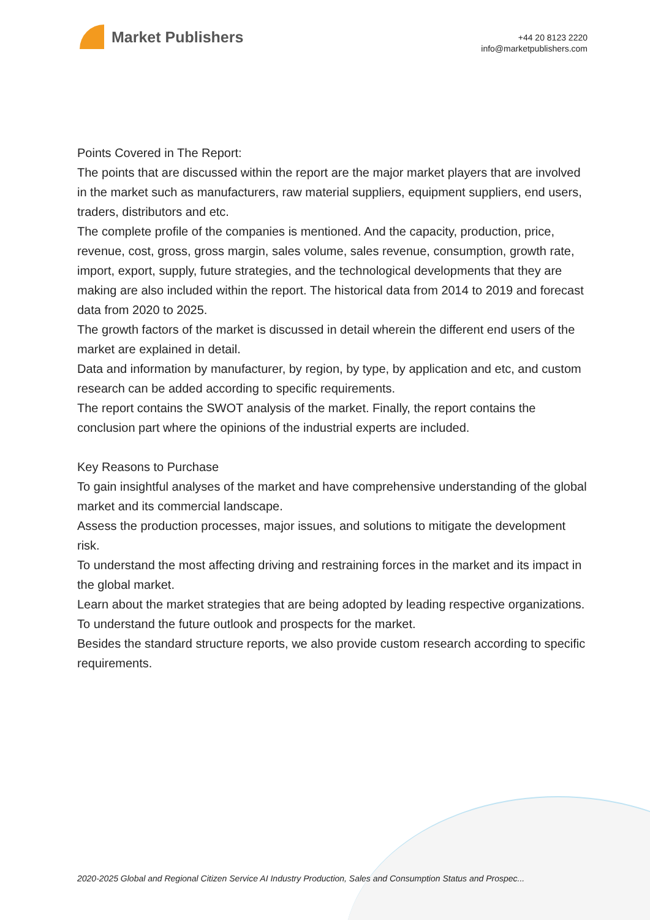Market Publishers
+44 20 8123 2220
info@marketpublishers.com
Points Covered in The Report:
The points that are discussed within the report are the major market players that are involved in the market such as manufacturers, raw material suppliers, equipment suppliers, end users, traders, distributors and etc.
The complete profile of the companies is mentioned. And the capacity, production, price, revenue, cost, gross, gross margin, sales volume, sales revenue, consumption, growth rate, import, export, supply, future strategies, and the technological developments that they are making are also included within the report. The historical data from 2014 to 2019 and forecast data from 2020 to 2025.
The growth factors of the market is discussed in detail wherein the different end users of the market are explained in detail.
Data and information by manufacturer, by region, by type, by application and etc, and custom research can be added according to specific requirements.
The report contains the SWOT analysis of the market. Finally, the report contains the conclusion part where the opinions of the industrial experts are included.
Key Reasons to Purchase
To gain insightful analyses of the market and have comprehensive understanding of the global market and its commercial landscape.
Assess the production processes, major issues, and solutions to mitigate the development risk.
To understand the most affecting driving and restraining forces in the market and its impact in the global market.
Learn about the market strategies that are being adopted by leading respective organizations.
To understand the future outlook and prospects for the market.
Besides the standard structure reports, we also provide custom research according to specific requirements.
2020-2025 Global and Regional Citizen Service AI Industry Production, Sales and Consumption Status and Prospec...